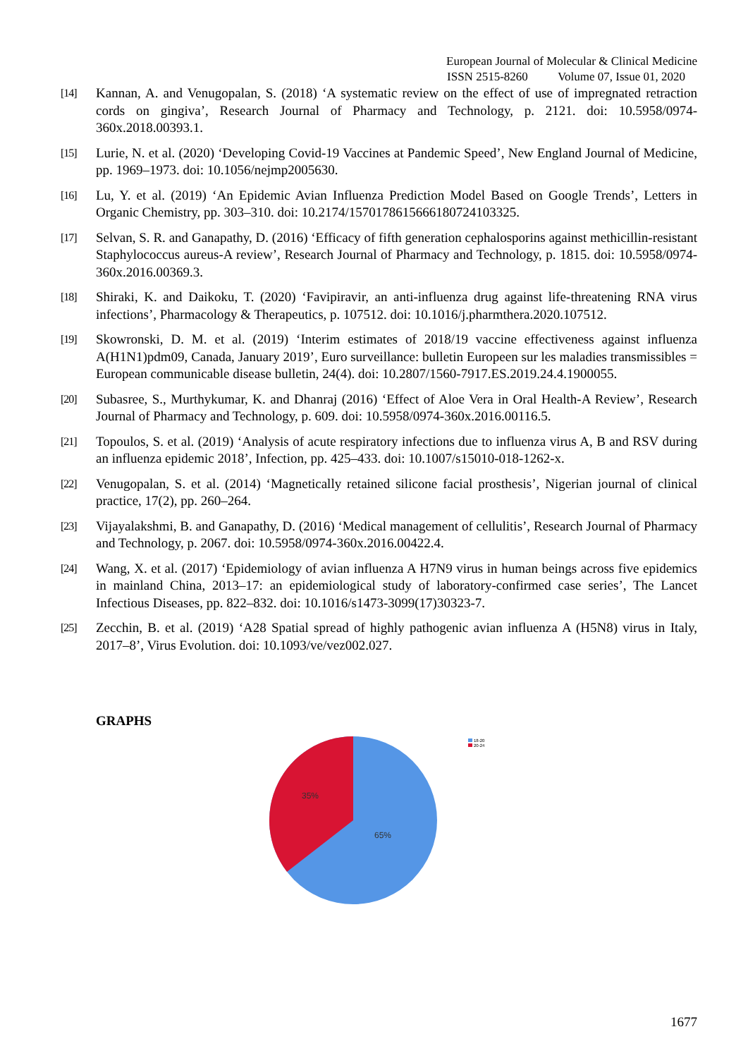European Journal of Molecular & Clinical Medicine
ISSN 2515-8260 Volume 07, Issue 01, 2020
[14] Kannan, A. and Venugopalan, S. (2018) ‘A systematic review on the effect of use of impregnated retraction cords on gingiva’, Research Journal of Pharmacy and Technology, p. 2121. doi: 10.5958/0974-360x.2018.00393.1.
[15] Lurie, N. et al. (2020) ‘Developing Covid-19 Vaccines at Pandemic Speed’, New England Journal of Medicine, pp. 1969–1973. doi: 10.1056/nejmp2005630.
[16] Lu, Y. et al. (2019) ‘An Epidemic Avian Influenza Prediction Model Based on Google Trends’, Letters in Organic Chemistry, pp. 303–310. doi: 10.2174/1570178615666180724103325.
[17] Selvan, S. R. and Ganapathy, D. (2016) ‘Efficacy of fifth generation cephalosporins against methicillin-resistant Staphylococcus aureus-A review’, Research Journal of Pharmacy and Technology, p. 1815. doi: 10.5958/0974-360x.2016.00369.3.
[18] Shiraki, K. and Daikoku, T. (2020) ‘Favipiravir, an anti-influenza drug against life-threatening RNA virus infections’, Pharmacology & Therapeutics, p. 107512. doi: 10.1016/j.pharmthera.2020.107512.
[19] Skowronski, D. M. et al. (2019) ‘Interim estimates of 2018/19 vaccine effectiveness against influenza A(H1N1)pdm09, Canada, January 2019’, Euro surveillance: bulletin Europeen sur les maladies transmissibles = European communicable disease bulletin, 24(4). doi: 10.2807/1560-7917.ES.2019.24.4.1900055.
[20] Subasree, S., Murthykumar, K. and Dhanraj (2016) ‘Effect of Aloe Vera in Oral Health-A Review’, Research Journal of Pharmacy and Technology, p. 609. doi: 10.5958/0974-360x.2016.00116.5.
[21] Topoulos, S. et al. (2019) ‘Analysis of acute respiratory infections due to influenza virus A, B and RSV during an influenza epidemic 2018’, Infection, pp. 425–433. doi: 10.1007/s15010-018-1262-x.
[22] Venugopalan, S. et al. (2014) ‘Magnetically retained silicone facial prosthesis’, Nigerian journal of clinical practice, 17(2), pp. 260–264.
[23] Vijayalakshmi, B. and Ganapathy, D. (2016) ‘Medical management of cellulitis’, Research Journal of Pharmacy and Technology, p. 2067. doi: 10.5958/0974-360x.2016.00422.4.
[24] Wang, X. et al. (2017) ‘Epidemiology of avian influenza A H7N9 virus in human beings across five epidemics in mainland China, 2013–17: an epidemiological study of laboratory-confirmed case series’, The Lancet Infectious Diseases, pp. 822–832. doi: 10.1016/s1473-3099(17)30323-7.
[25] Zecchin, B. et al. (2019) ‘A28 Spatial spread of highly pathogenic avian influenza A (H5N8) virus in Italy, 2017–8’, Virus Evolution. doi: 10.1093/ve/vez002.027.
GRAPHS
35%
65%
18-20
20-24
1677